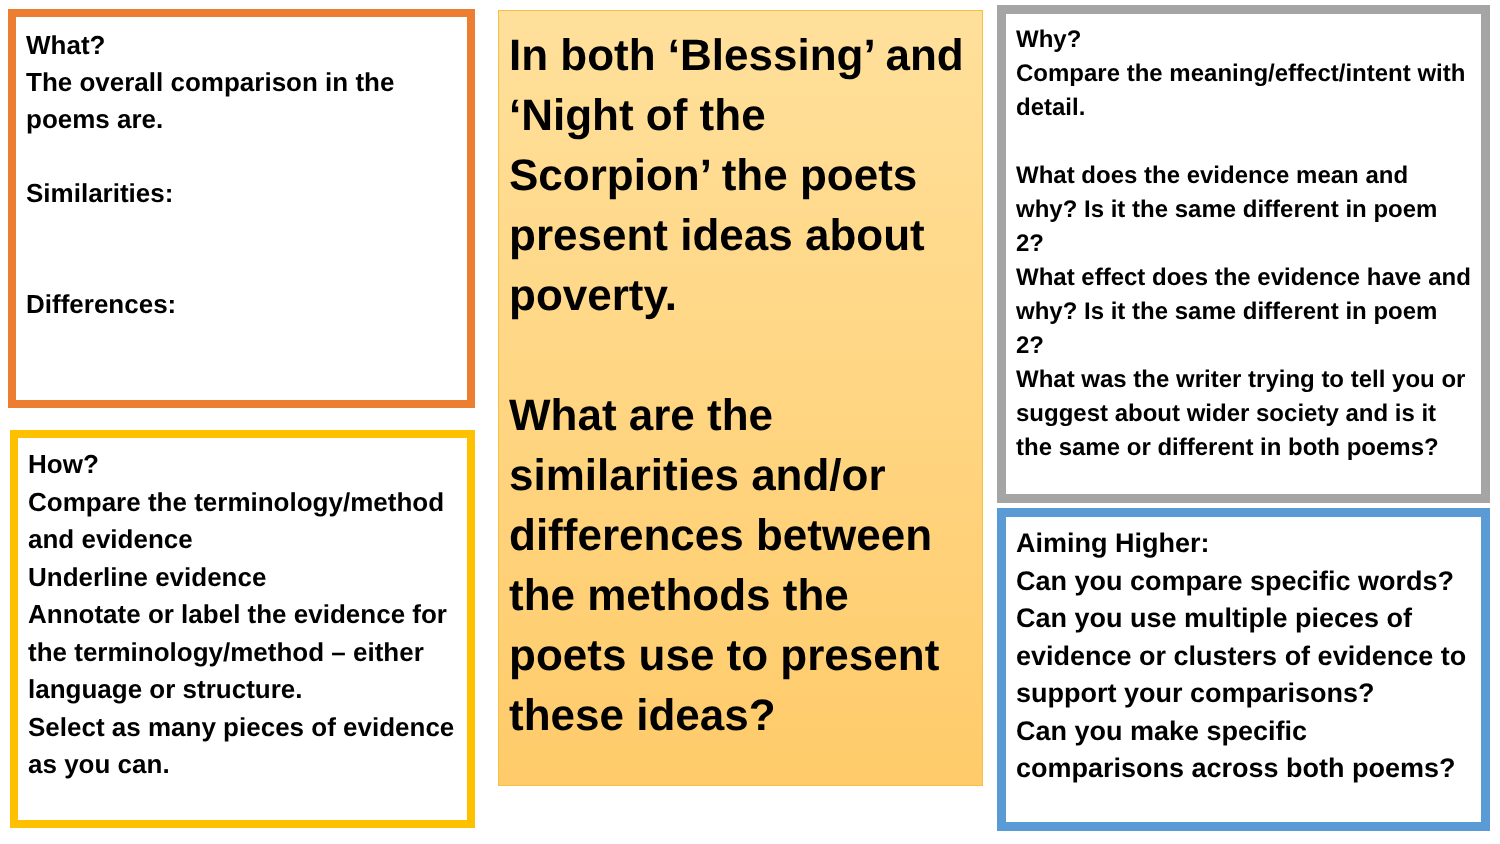What?
The overall comparison in the poems are.
Similarities:
Differences:
In both ‘Blessing’ and ‘Night of the Scorpion’ the poets present ideas about poverty.
What are the similarities and/or differences between the methods the poets use to present these ideas?
Why?
Compare the meaning/effect/intent with detail.
What does the evidence mean and why? Is it the same different in poem 2?
What effect does the evidence have and why? Is it the same different in poem 2?
What was the writer trying to tell you or suggest about wider society and is it the same or different in both poems?
How?
Compare the terminology/method and evidence
Underline evidence
Annotate or label the evidence for the terminology/method – either language or structure.
Select as many pieces of evidence as you can.
Aiming Higher:
Can you compare specific words?
Can you use multiple pieces of evidence or clusters of evidence to support your comparisons?
Can you make specific comparisons across both poems?